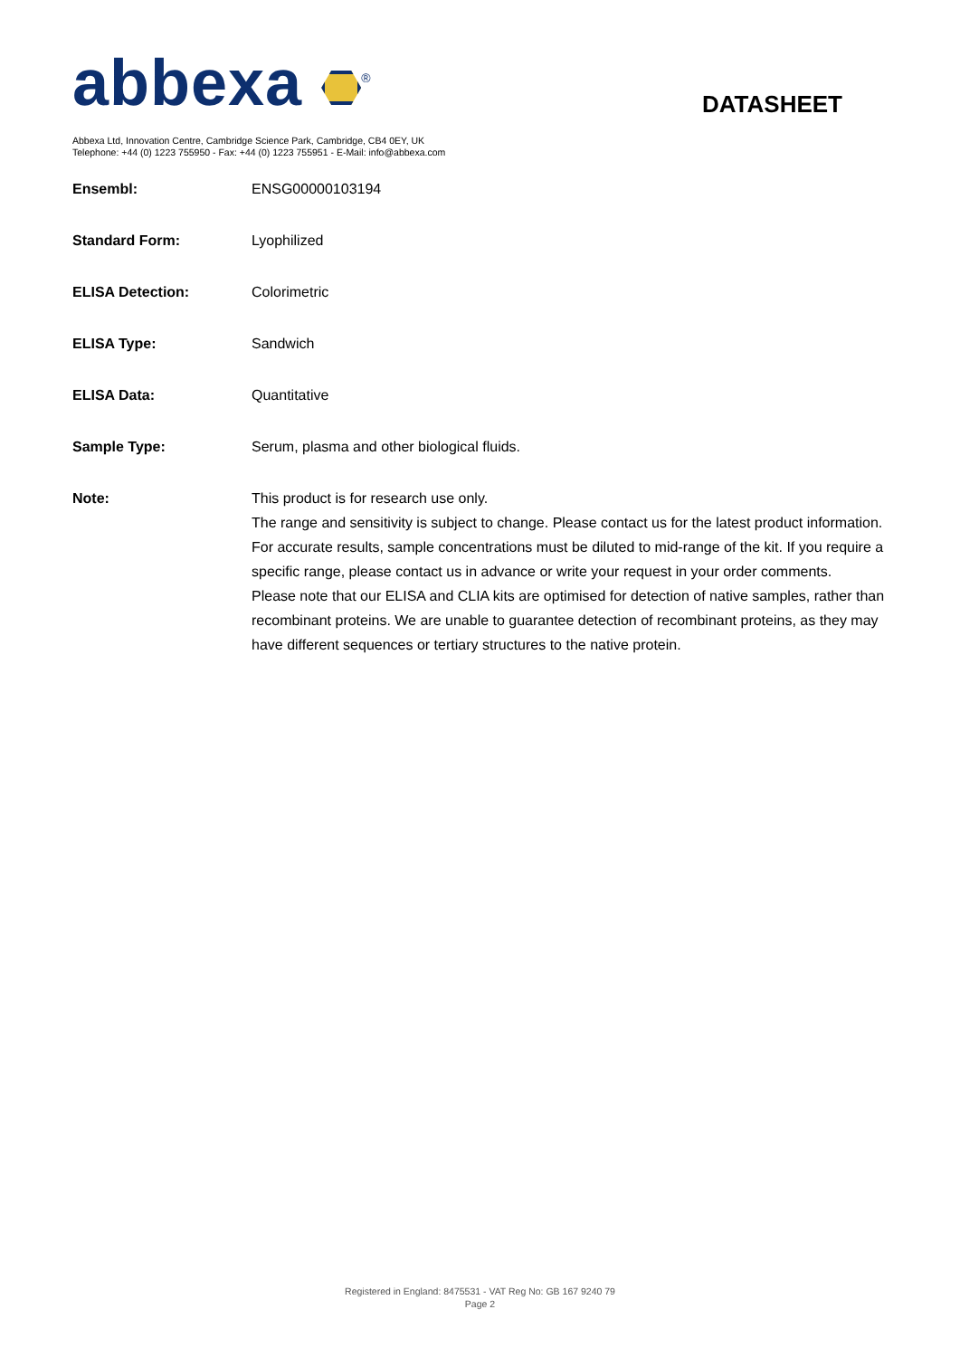abbexa <sup>®</sup>
DATASHEET
Abbexa Ltd, Innovation Centre, Cambridge Science Park, Cambridge, CB4 0EY, UK
Telephone: +44 (0) 1223 755950 - Fax: +44 (0) 1223 755951 - E-Mail: info@abbexa.com
| Ensembl: | ENSG00000103194 |
| Standard Form: | Lyophilized |
| ELISA Detection: | Colorimetric |
| ELISA Type: | Sandwich |
| ELISA Data: | Quantitative |
| Sample Type: | Serum, plasma and other biological fluids. |
| Note: | This product is for research use only. The range and sensitivity is subject to change. Please contact us for the latest product information. For accurate results, sample concentrations must be diluted to mid-range of the kit. If you require a specific range, please contact us in advance or write your request in your order comments. Please note that our ELISA and CLIA kits are optimised for detection of native samples, rather than recombinant proteins. We are unable to guarantee detection of recombinant proteins, as they may have different sequences or tertiary structures to the native protein. |
Registered in England: 8475531 - VAT Reg No: GB 167 9240 79
Page 2